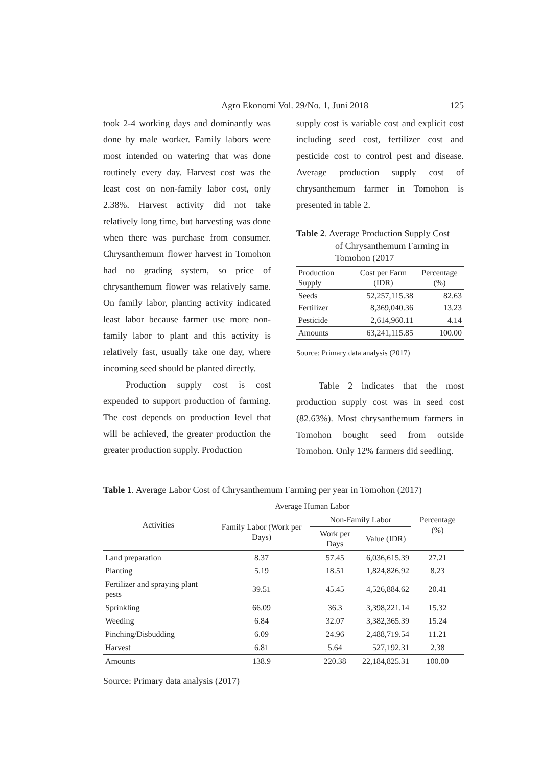Agro Ekonomi Vol. 29/No. 1, Juni 2018 125
took 2-4 working days and dominantly was done by male worker. Family labors were most intended on watering that was done routinely every day. Harvest cost was the least cost on non-family labor cost, only 2.38%. Harvest activity did not take relatively long time, but harvesting was done when there was purchase from consumer. Chrysanthemum flower harvest in Tomohon had no grading system, so price of chrysanthemum flower was relatively same. On family labor, planting activity indicated least labor because farmer use more non-family labor to plant and this activity is relatively fast, usually take one day, where incoming seed should be planted directly.
Production supply cost is cost expended to support production of farming. The cost depends on production level that will be achieved, the greater production the greater production supply. Production
supply cost is variable cost and explicit cost including seed cost, fertilizer cost and pesticide cost to control pest and disease. Average production supply cost of chrysanthemum farmer in Tomohon is presented in table 2.
Table 2. Average Production Supply Cost
of Chrysanthemum Farming in
Tomohon (2017
| Production Supply | Cost per Farm (IDR) | Percentage (%) |
| --- | --- | --- |
| Seeds | 52,257,115.38 | 82.63 |
| Fertilizer | 8,369,040.36 | 13.23 |
| Pesticide | 2,614,960.11 | 4.14 |
| Amounts | 63,241,115.85 | 100.00 |
Source: Primary data analysis (2017)
Table 2 indicates that the most production supply cost was in seed cost (82.63%). Most chrysanthemum farmers in Tomohon bought seed from outside Tomohon. Only 12% farmers did seedling.
Table 1. Average Labor Cost of Chrysanthemum Farming per year in Tomohon (2017)
| Activities | Average Human Labor | | | Percentage (%) |
| --- | --- | --- | --- | --- |
| | Family Labor (Work per Days) | Non-Family Labor | | |
| | | Work per Days | Value (IDR) | |
| Land preparation | 8.37 | 57.45 | 6,036,615.39 | 27.21 |
| Planting | 5.19 | 18.51 | 1,824,826.92 | 8.23 |
| Fertilizer and spraying plant pests | 39.51 | 45.45 | 4,526,884.62 | 20.41 |
| Sprinkling | 66.09 | 36.3 | 3,398,221.14 | 15.32 |
| Weeding | 6.84 | 32.07 | 3,382,365.39 | 15.24 |
| Pinching/Disbudding | 6.09 | 24.96 | 2,488,719.54 | 11.21 |
| Harvest | 6.81 | 5.64 | 527,192.31 | 2.38 |
| Amounts | 138.9 | 220.38 | 22,184,825.31 | 100.00 |
Source: Primary data analysis (2017)